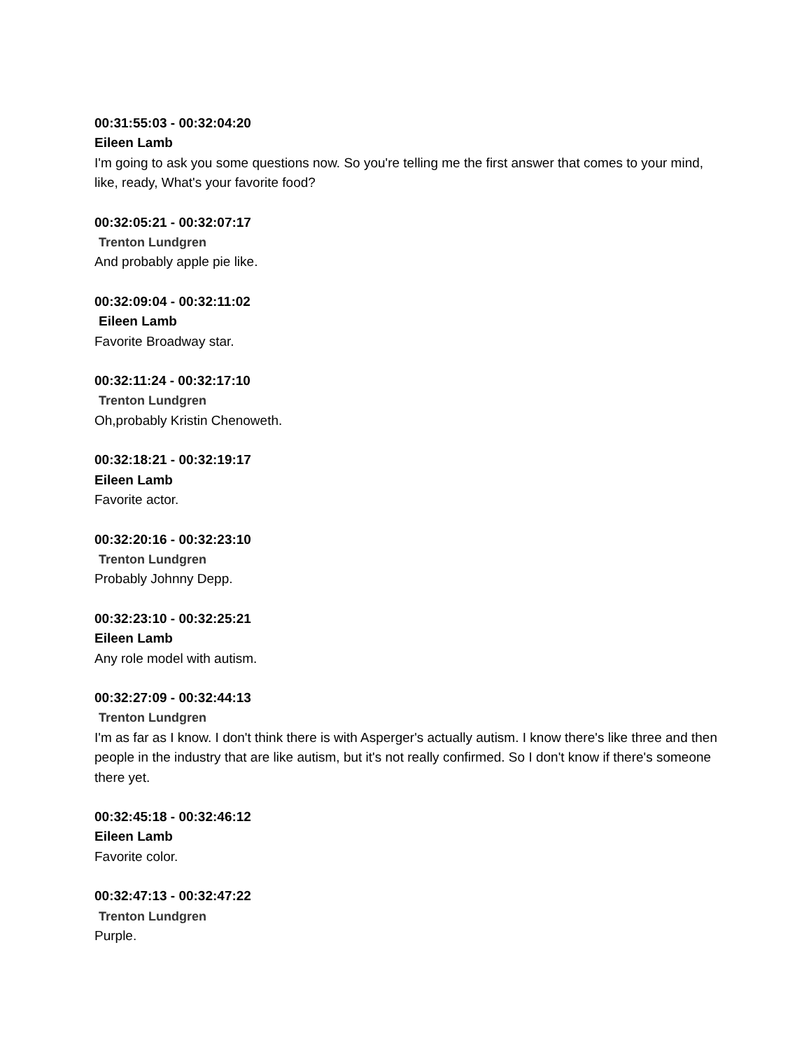00:31:55:03 - 00:32:04:20
Eileen Lamb
I'm going to ask you some questions now. So you're telling me the first answer that comes to your mind, like, ready, What's your favorite food?
00:32:05:21 - 00:32:07:17
Trenton Lundgren
And probably apple pie like.
00:32:09:04 - 00:32:11:02
Eileen Lamb
Favorite Broadway star.
00:32:11:24 - 00:32:17:10
Trenton Lundgren
Oh,probably Kristin Chenoweth.
00:32:18:21 - 00:32:19:17
Eileen Lamb
Favorite actor.
00:32:20:16 - 00:32:23:10
Trenton Lundgren
Probably Johnny Depp.
00:32:23:10 - 00:32:25:21
Eileen Lamb
Any role model with autism.
00:32:27:09 - 00:32:44:13
Trenton Lundgren
I'm as far as I know. I don't think there is with Asperger's actually autism. I know there's like three and then people in the industry that are like autism, but it's not really confirmed. So I don't know if there's someone there yet.
00:32:45:18 - 00:32:46:12
Eileen Lamb
Favorite color.
00:32:47:13 - 00:32:47:22
Trenton Lundgren
Purple.